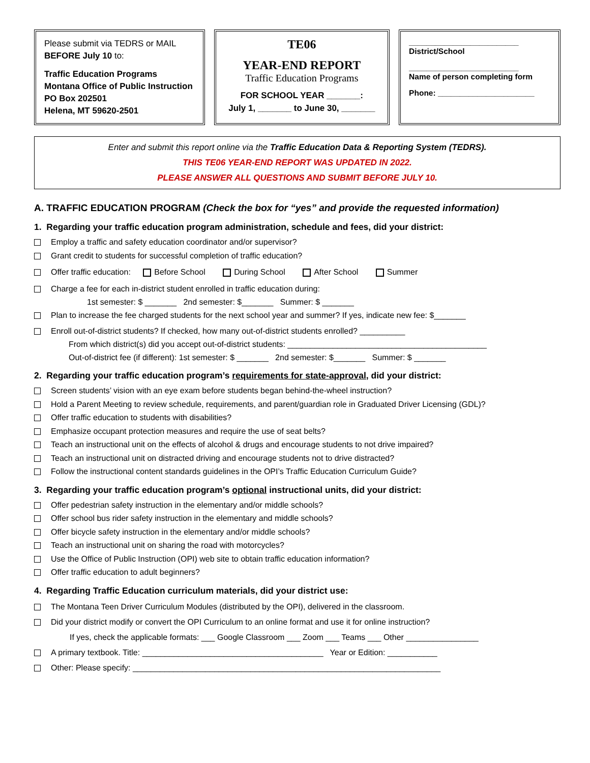Please submit via TEDRS or MAIL
BEFORE July 10 to:
Traffic Education Programs
Montana Office of Public Instruction
PO Box 202501
Helena, MT 59620-2501
TE06
YEAR-END REPORT
Traffic Education Programs
FOR SCHOOL YEAR _______:
July 1, _______ to June 30, _______
_________________________
District/School
_________________________
Name of person completing form
Phone: ______________________
Enter and submit this report online via the Traffic Education Data & Reporting System (TEDRS).
THIS TE06 YEAR-END REPORT WAS UPDATED IN 2022.
PLEASE ANSWER ALL QUESTIONS AND SUBMIT BEFORE JULY 10.
A. TRAFFIC EDUCATION PROGRAM (Check the box for “yes” and provide the requested information)
1. Regarding your traffic education program administration, schedule and fees, did your district:
Employ a traffic and safety education coordinator and/or supervisor?
Grant credit to students for successful completion of traffic education?
Offer traffic education: Before School During School After School Summer
Charge a fee for each in-district student enrolled in traffic education during:
1st semester: $ _______ 2nd semester: $_______ Summer: $ _______
Plan to increase the fee charged students for the next school year and summer? If yes, indicate new fee: $_______
Enroll out-of-district students? If checked, how many out-of-district students enrolled? __________
From which district(s) did you accept out-of-district students: ____________________________________________
Out-of-district fee (if different): 1st semester: $ _______ 2nd semester: $_______ Summer: $ _______
2. Regarding your traffic education program’s requirements for state-approval, did your district:
Screen students’ vision with an eye exam before students began behind-the-wheel instruction?
Hold a Parent Meeting to review schedule, requirements, and parent/guardian role in Graduated Driver Licensing (GDL)?
Offer traffic education to students with disabilities?
Emphasize occupant protection measures and require the use of seat belts?
Teach an instructional unit on the effects of alcohol & drugs and encourage students to not drive impaired?
Teach an instructional unit on distracted driving and encourage students not to drive distracted?
Follow the instructional content standards guidelines in the OPI’s Traffic Education Curriculum Guide?
3. Regarding your traffic education program’s optional instructional units, did your district:
Offer pedestrian safety instruction in the elementary and/or middle schools?
Offer school bus rider safety instruction in the elementary and middle schools?
Offer bicycle safety instruction in the elementary and/or middle schools?
Teach an instructional unit on sharing the road with motorcycles?
Use the Office of Public Instruction (OPI) web site to obtain traffic education information?
Offer traffic education to adult beginners?
4. Regarding Traffic Education curriculum materials, did your district use:
The Montana Teen Driver Curriculum Modules (distributed by the OPI), delivered in the classroom.
Did your district modify or convert the OPI Curriculum to an online format and use it for online instruction?
If yes, check the applicable formats: ___ Google Classroom ___ Zoom ___ Teams ___ Other ________________
A primary textbook. Title: ________________________________________ Year or Edition: ___________
Other: Please specify: ____________________________________________________________________